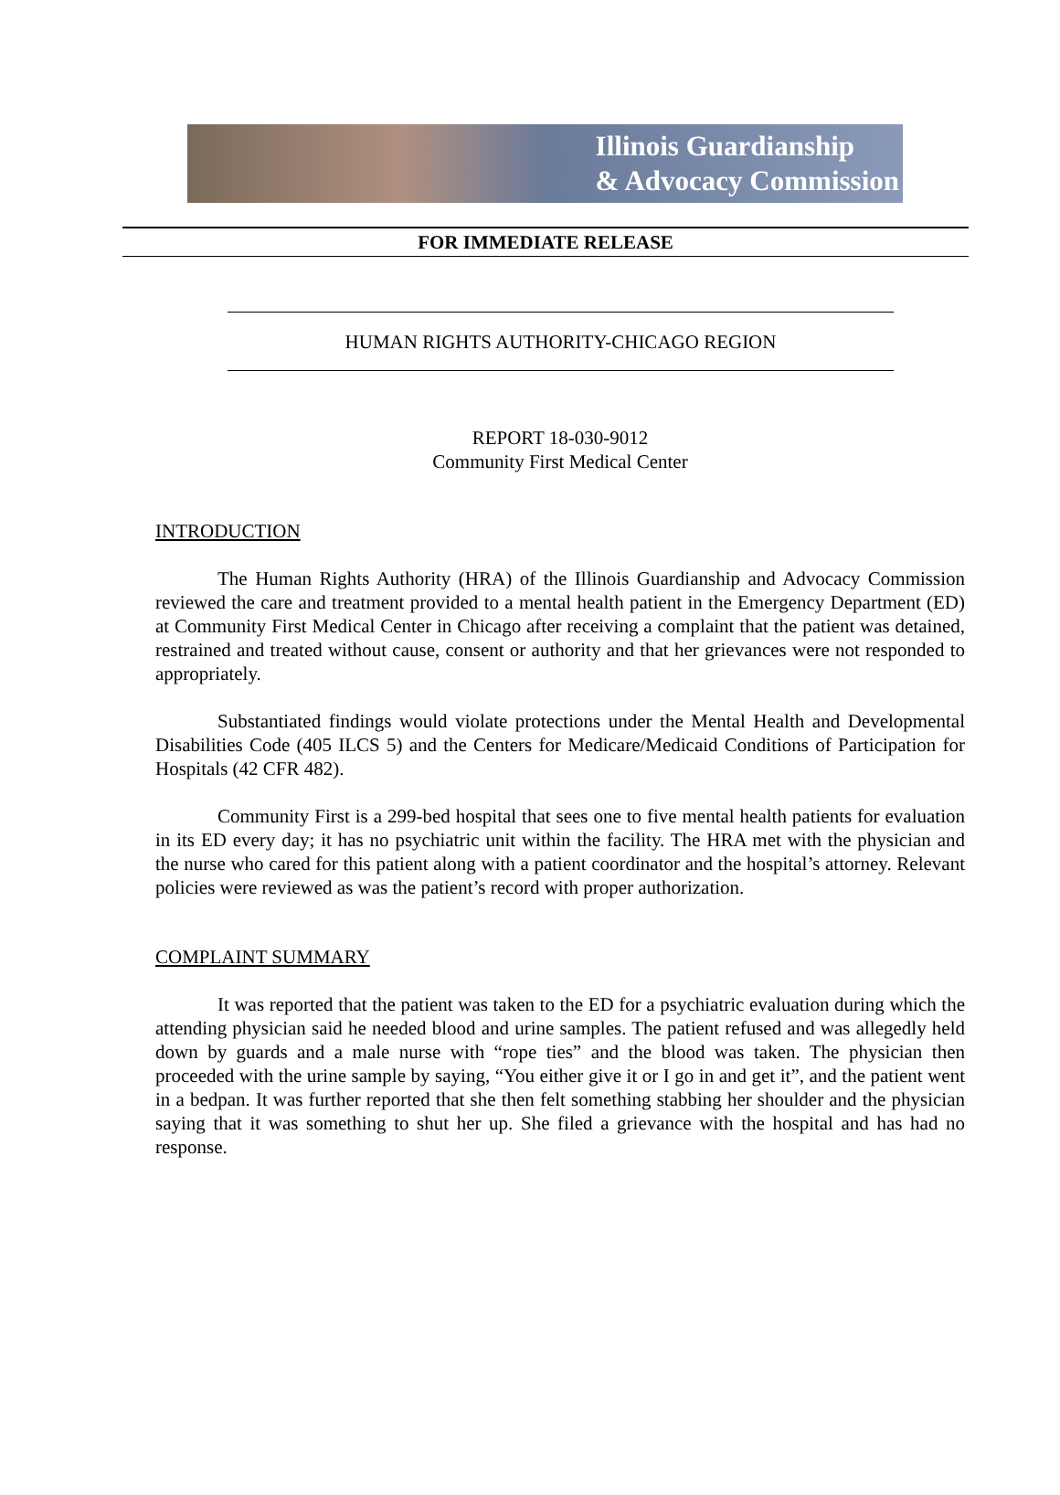Illinois Guardianship
& Advocacy Commission
FOR IMMEDIATE RELEASE
HUMAN RIGHTS AUTHORITY-CHICAGO REGION
REPORT 18-030-9012
Community First Medical Center
INTRODUCTION
The Human Rights Authority (HRA) of the Illinois Guardianship and Advocacy Commission reviewed the care and treatment provided to a mental health patient in the Emergency Department (ED) at Community First Medical Center in Chicago after receiving a complaint that the patient was detained, restrained and treated without cause, consent or authority and that her grievances were not responded to appropriately.
Substantiated findings would violate protections under the Mental Health and Developmental Disabilities Code (405 ILCS 5) and the Centers for Medicare/Medicaid Conditions of Participation for Hospitals (42 CFR 482).
Community First is a 299-bed hospital that sees one to five mental health patients for evaluation in its ED every day; it has no psychiatric unit within the facility. The HRA met with the physician and the nurse who cared for this patient along with a patient coordinator and the hospital’s attorney. Relevant policies were reviewed as was the patient’s record with proper authorization.
COMPLAINT SUMMARY
It was reported that the patient was taken to the ED for a psychiatric evaluation during which the attending physician said he needed blood and urine samples. The patient refused and was allegedly held down by guards and a male nurse with “rope ties” and the blood was taken. The physician then proceeded with the urine sample by saying, “You either give it or I go in and get it”, and the patient went in a bedpan. It was further reported that she then felt something stabbing her shoulder and the physician saying that it was something to shut her up. She filed a grievance with the hospital and has had no response.